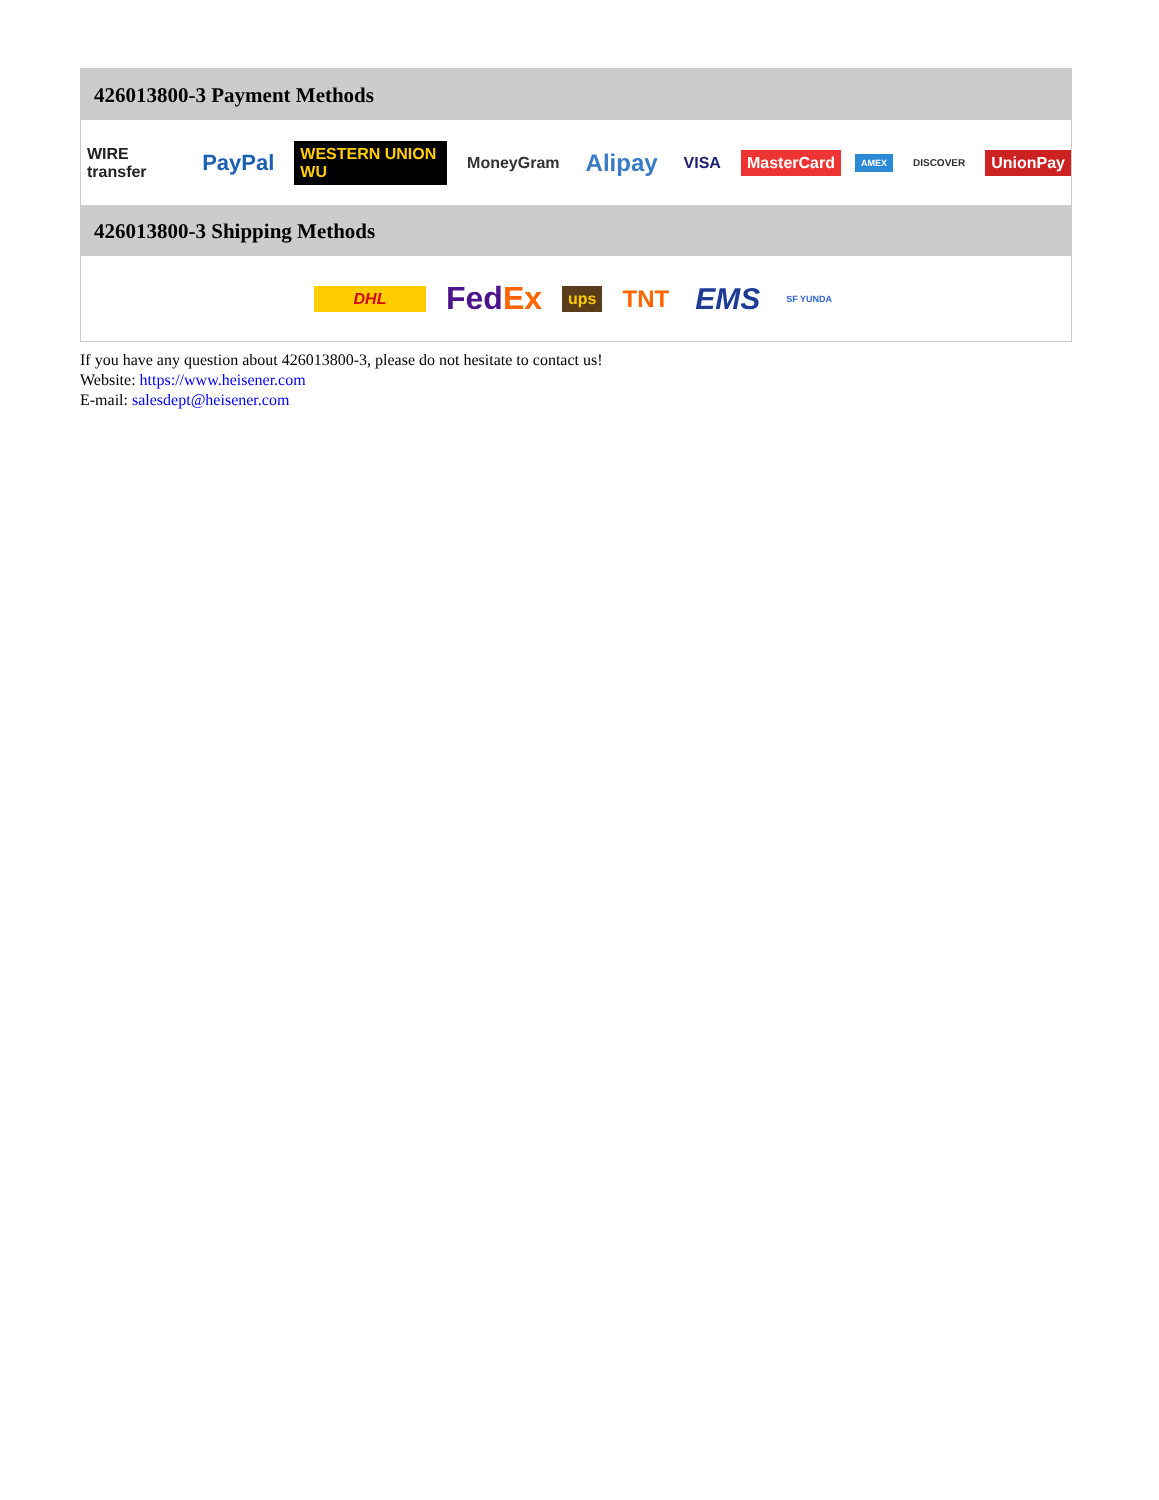426013800-3 Payment Methods
WIRE transfer PayPal WESTERN UNION WU MoneyGram Alipay VISA MasterCard AMEX DISCOVER UnionPay
426013800-3 Shipping Methods
DHL FedEx ups TNT EMS SF YUNDA
If you have any question about 426013800-3, please do not hesitate to contact us!
Website: https://www.heisener.com
E-mail: salesdept@heisener.com